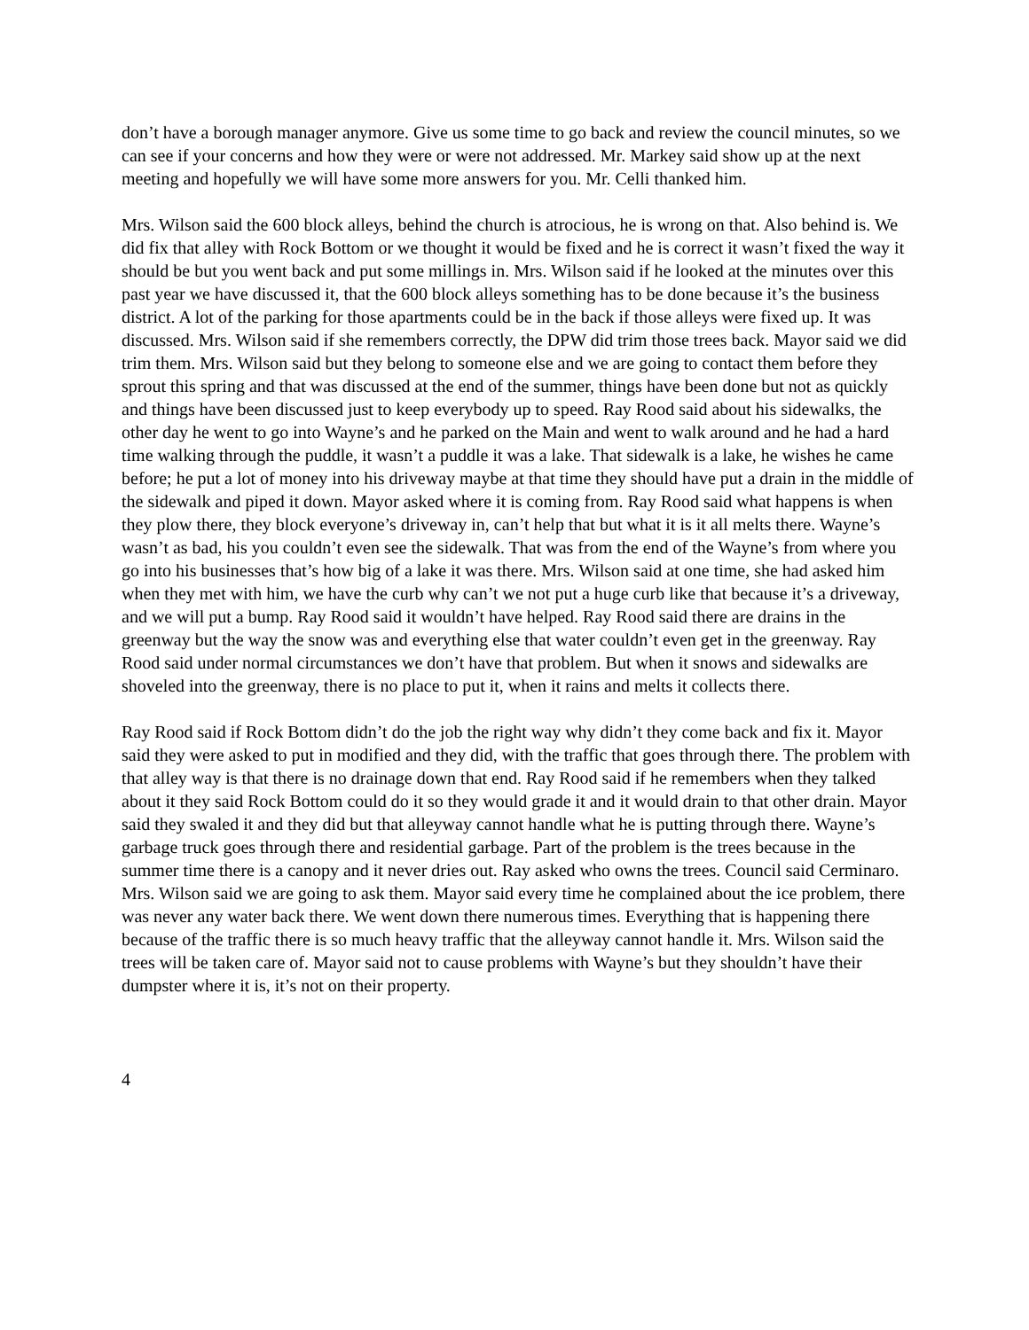don’t have a borough manager anymore. Give us some time to go back and review the council minutes, so we can see if your concerns and how they were or were not addressed. Mr. Markey said show up at the next meeting and hopefully we will have some more answers for you. Mr. Celli thanked him.
Mrs. Wilson said the 600 block alleys, behind the church is atrocious, he is wrong on that. Also behind is. We did fix that alley with Rock Bottom or we thought it would be fixed and he is correct it wasn’t fixed the way it should be but you went back and put some millings in. Mrs. Wilson said if he looked at the minutes over this past year we have discussed it, that the 600 block alleys something has to be done because it’s the business district. A lot of the parking for those apartments could be in the back if those alleys were fixed up. It was discussed. Mrs. Wilson said if she remembers correctly, the DPW did trim those trees back. Mayor said we did trim them. Mrs. Wilson said but they belong to someone else and we are going to contact them before they sprout this spring and that was discussed at the end of the summer, things have been done but not as quickly and things have been discussed just to keep everybody up to speed. Ray Rood said about his sidewalks, the other day he went to go into Wayne’s and he parked on the Main and went to walk around and he had a hard time walking through the puddle, it wasn’t a puddle it was a lake. That sidewalk is a lake, he wishes he came before; he put a lot of money into his driveway maybe at that time they should have put a drain in the middle of the sidewalk and piped it down. Mayor asked where it is coming from. Ray Rood said what happens is when they plow there, they block everyone’s driveway in, can’t help that but what it is it all melts there. Wayne’s wasn’t as bad, his you couldn’t even see the sidewalk. That was from the end of the Wayne’s from where you go into his businesses that’s how big of a lake it was there. Mrs. Wilson said at one time, she had asked him when they met with him, we have the curb why can’t we not put a huge curb like that because it’s a driveway, and we will put a bump. Ray Rood said it wouldn’t have helped. Ray Rood said there are drains in the greenway but the way the snow was and everything else that water couldn’t even get in the greenway. Ray Rood said under normal circumstances we don’t have that problem. But when it snows and sidewalks are shoveled into the greenway, there is no place to put it, when it rains and melts it collects there.
Ray Rood said if Rock Bottom didn’t do the job the right way why didn’t they come back and fix it. Mayor said they were asked to put in modified and they did, with the traffic that goes through there. The problem with that alley way is that there is no drainage down that end. Ray Rood said if he remembers when they talked about it they said Rock Bottom could do it so they would grade it and it would drain to that other drain. Mayor said they swaled it and they did but that alleyway cannot handle what he is putting through there. Wayne’s garbage truck goes through there and residential garbage. Part of the problem is the trees because in the summer time there is a canopy and it never dries out. Ray asked who owns the trees. Council said Cerminaro. Mrs. Wilson said we are going to ask them. Mayor said every time he complained about the ice problem, there was never any water back there. We went down there numerous times. Everything that is happening there because of the traffic there is so much heavy traffic that the alleyway cannot handle it. Mrs. Wilson said the trees will be taken care of. Mayor said not to cause problems with Wayne’s but they shouldn’t have their dumpster where it is, it’s not on their property.
4